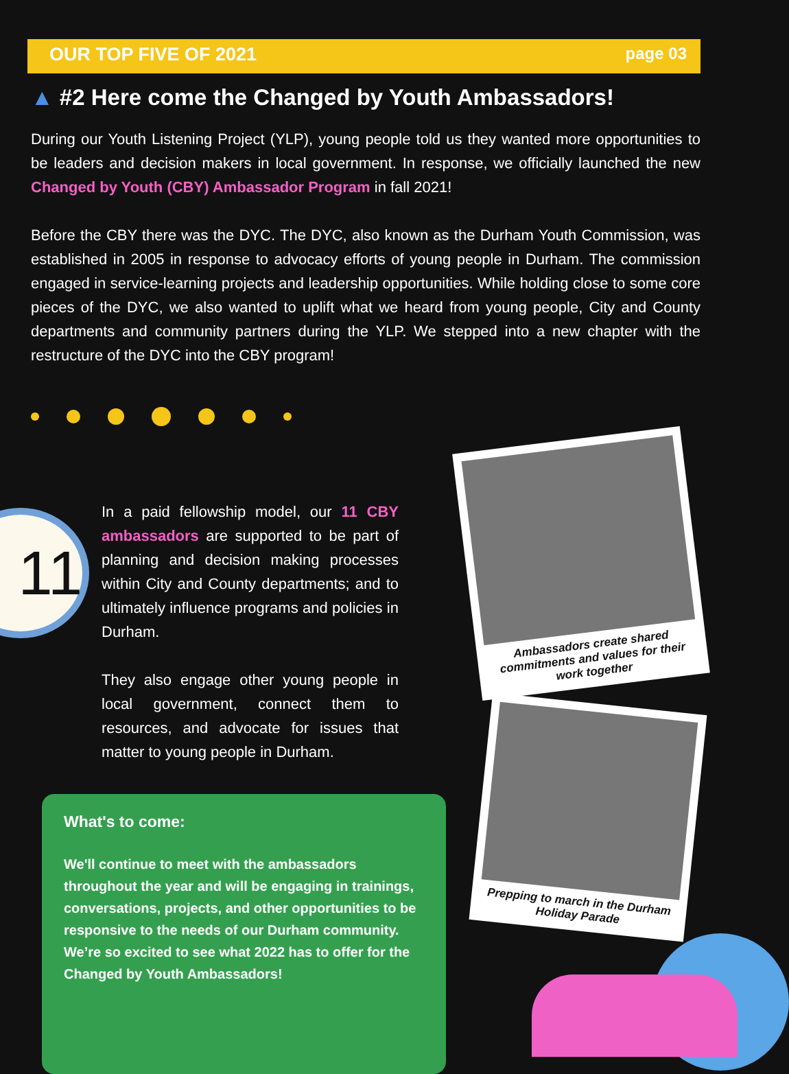OUR TOP FIVE OF 2021 page 03
▲ #2 Here come the Changed by Youth Ambassadors!
During our Youth Listening Project (YLP), young people told us they wanted more opportunities to be leaders and decision makers in local government. In response, we officially launched the new Changed by Youth (CBY) Ambassador Program in fall 2021!
Before the CBY there was the DYC. The DYC, also known as the Durham Youth Commission, was established in 2005 in response to advocacy efforts of young people in Durham. The commission engaged in service-learning projects and leadership opportunities. While holding close to some core pieces of the DYC, we also wanted to uplift what we heard from young people, City and County departments and community partners during the YLP. We stepped into a new chapter with the restructure of the DYC into the CBY program!
11
In a paid fellowship model, our 11 CBY ambassadors are supported to be part of planning and decision making processes within City and County departments; and to ultimately influence programs and policies in Durham.
They also engage other young people in local government, connect them to resources, and advocate for issues that matter to young people in Durham.
What's to come:
We'll continue to meet with the ambassadors throughout the year and will be engaging in trainings, conversations, projects, and other opportunities to be responsive to the needs of our Durham community. We’re so excited to see what 2022 has to offer for the Changed by Youth Ambassadors!
Ambassadors create shared commitments and values for their work together
Prepping to march in the Durham Holiday Parade